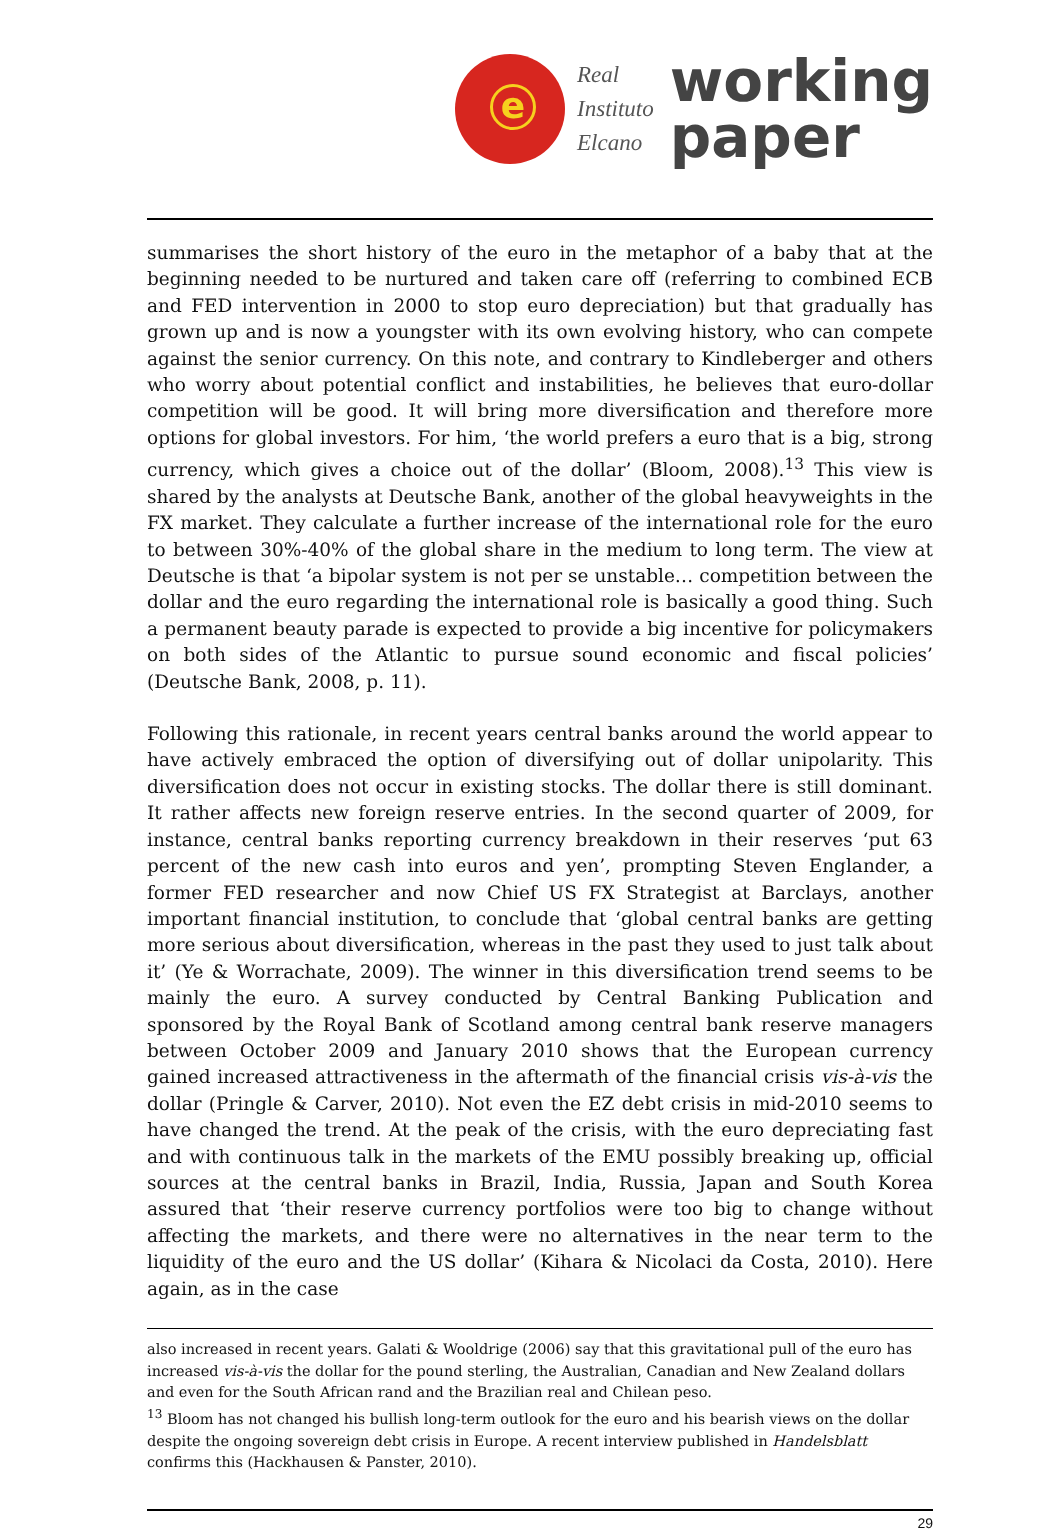e
Real
Instituto
Elcano
working
paper
summarises the short history of the euro in the metaphor of a baby that at the beginning needed to be nurtured and taken care off (referring to combined ECB and FED intervention in 2000 to stop euro depreciation) but that gradually has grown up and is now a youngster with its own evolving history, who can compete against the senior currency. On this note, and contrary to Kindleberger and others who worry about potential conflict and instabilities, he believes that euro-dollar competition will be good. It will bring more diversification and therefore more options for global investors. For him, ‘the world prefers a euro that is a big, strong currency, which gives a choice out of the dollar’ (Bloom, 2008).<sup>13</sup> This view is shared by the analysts at Deutsche Bank, another of the global heavyweights in the FX market. They calculate a further increase of the international role for the euro to between 30%-40% of the global share in the medium to long term. The view at Deutsche is that ‘a bipolar system is not per se unstable… competition between the dollar and the euro regarding the international role is basically a good thing. Such a permanent beauty parade is expected to provide a big incentive for policymakers on both sides of the Atlantic to pursue sound economic and fiscal policies’ (Deutsche Bank, 2008, p. 11).
Following this rationale, in recent years central banks around the world appear to have actively embraced the option of diversifying out of dollar unipolarity. This diversification does not occur in existing stocks. The dollar there is still dominant. It rather affects new foreign reserve entries. In the second quarter of 2009, for instance, central banks reporting currency breakdown in their reserves ‘put 63 percent of the new cash into euros and yen’, prompting Steven Englander, a former FED researcher and now Chief US FX Strategist at Barclays, another important financial institution, to conclude that ‘global central banks are getting more serious about diversification, whereas in the past they used to just talk about it’ (Ye & Worrachate, 2009). The winner in this diversification trend seems to be mainly the euro. A survey conducted by Central Banking Publication and sponsored by the Royal Bank of Scotland among central bank reserve managers between October 2009 and January 2010 shows that the European currency gained increased attractiveness in the aftermath of the financial crisis vis-à-vis the dollar (Pringle & Carver, 2010). Not even the EZ debt crisis in mid-2010 seems to have changed the trend. At the peak of the crisis, with the euro depreciating fast and with continuous talk in the markets of the EMU possibly breaking up, official sources at the central banks in Brazil, India, Russia, Japan and South Korea assured that ‘their reserve currency portfolios were too big to change without affecting the markets, and there were no alternatives in the near term to the liquidity of the euro and the US dollar’ (Kihara & Nicolaci da Costa, 2010). Here again, as in the case
also increased in recent years. Galati & Wooldrige (2006) say that this gravitational pull of the euro has increased vis-à-vis the dollar for the pound sterling, the Australian, Canadian and New Zealand dollars and even for the South African rand and the Brazilian real and Chilean peso.
<sup>13</sup> Bloom has not changed his bullish long-term outlook for the euro and his bearish views on the dollar despite the ongoing sovereign debt crisis in Europe. A recent interview published in Handelsblatt confirms this (Hackhausen & Panster, 2010).
29